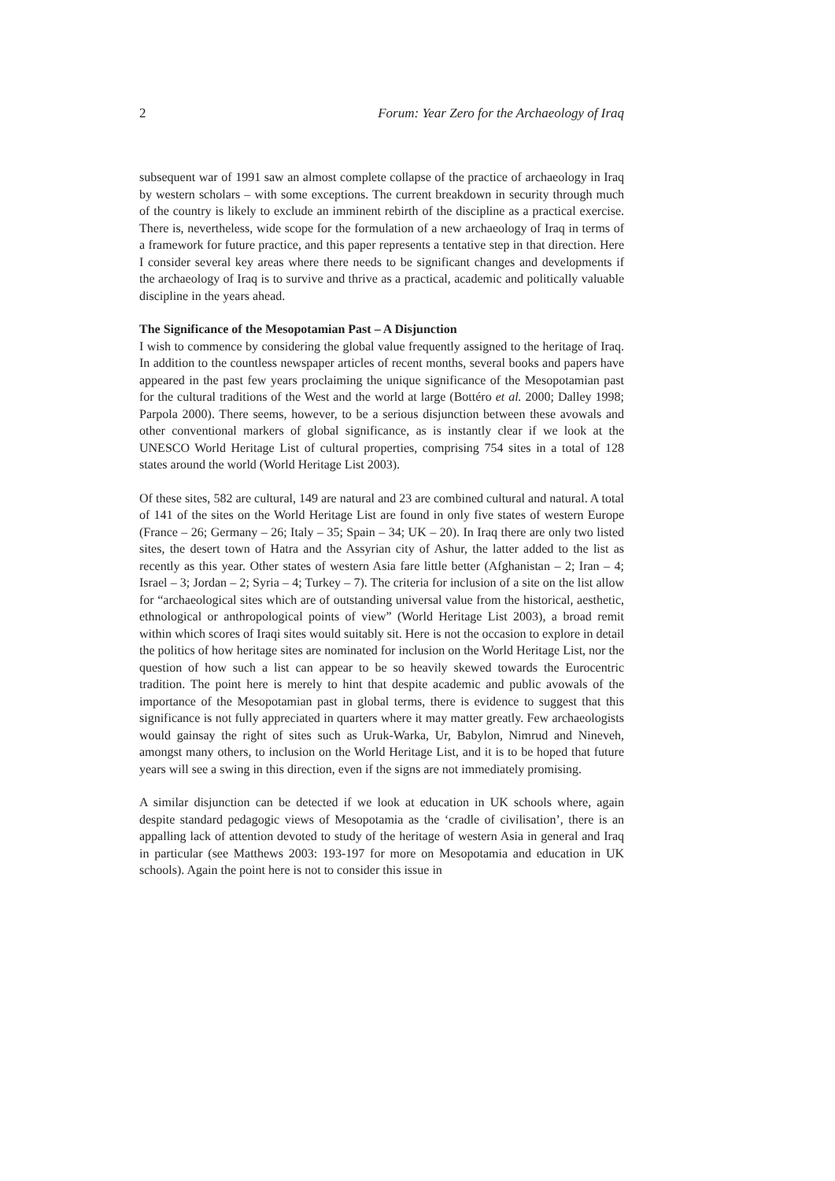2 Forum: Year Zero for the Archaeology of Iraq
subsequent war of 1991 saw an almost complete collapse of the practice of archaeology in Iraq by western scholars – with some exceptions. The current breakdown in security through much of the country is likely to exclude an imminent rebirth of the discipline as a practical exercise. There is, nevertheless, wide scope for the formulation of a new archaeology of Iraq in terms of a framework for future practice, and this paper represents a tentative step in that direction. Here I consider several key areas where there needs to be significant changes and developments if the archaeology of Iraq is to survive and thrive as a practical, academic and politically valuable discipline in the years ahead.
The Significance of the Mesopotamian Past – A Disjunction
I wish to commence by considering the global value frequently assigned to the heritage of Iraq. In addition to the countless newspaper articles of recent months, several books and papers have appeared in the past few years proclaiming the unique significance of the Mesopotamian past for the cultural traditions of the West and the world at large (Bottéro et al. 2000; Dalley 1998; Parpola 2000). There seems, however, to be a serious disjunction between these avowals and other conventional markers of global significance, as is instantly clear if we look at the UNESCO World Heritage List of cultural properties, comprising 754 sites in a total of 128 states around the world (World Heritage List 2003).
Of these sites, 582 are cultural, 149 are natural and 23 are combined cultural and natural. A total of 141 of the sites on the World Heritage List are found in only five states of western Europe (France – 26; Germany – 26; Italy – 35; Spain – 34; UK – 20). In Iraq there are only two listed sites, the desert town of Hatra and the Assyrian city of Ashur, the latter added to the list as recently as this year. Other states of western Asia fare little better (Afghanistan – 2; Iran – 4; Israel – 3; Jordan – 2; Syria – 4; Turkey – 7). The criteria for inclusion of a site on the list allow for “archaeological sites which are of outstanding universal value from the historical, aesthetic, ethnological or anthropological points of view” (World Heritage List 2003), a broad remit within which scores of Iraqi sites would suitably sit. Here is not the occasion to explore in detail the politics of how heritage sites are nominated for inclusion on the World Heritage List, nor the question of how such a list can appear to be so heavily skewed towards the Eurocentric tradition. The point here is merely to hint that despite academic and public avowals of the importance of the Mesopotamian past in global terms, there is evidence to suggest that this significance is not fully appreciated in quarters where it may matter greatly. Few archaeologists would gainsay the right of sites such as Uruk-Warka, Ur, Babylon, Nimrud and Nineveh, amongst many others, to inclusion on the World Heritage List, and it is to be hoped that future years will see a swing in this direction, even if the signs are not immediately promising.
A similar disjunction can be detected if we look at education in UK schools where, again despite standard pedagogic views of Mesopotamia as the ‘cradle of civilisation’, there is an appalling lack of attention devoted to study of the heritage of western Asia in general and Iraq in particular (see Matthews 2003: 193-197 for more on Mesopotamia and education in UK schools). Again the point here is not to consider this issue in